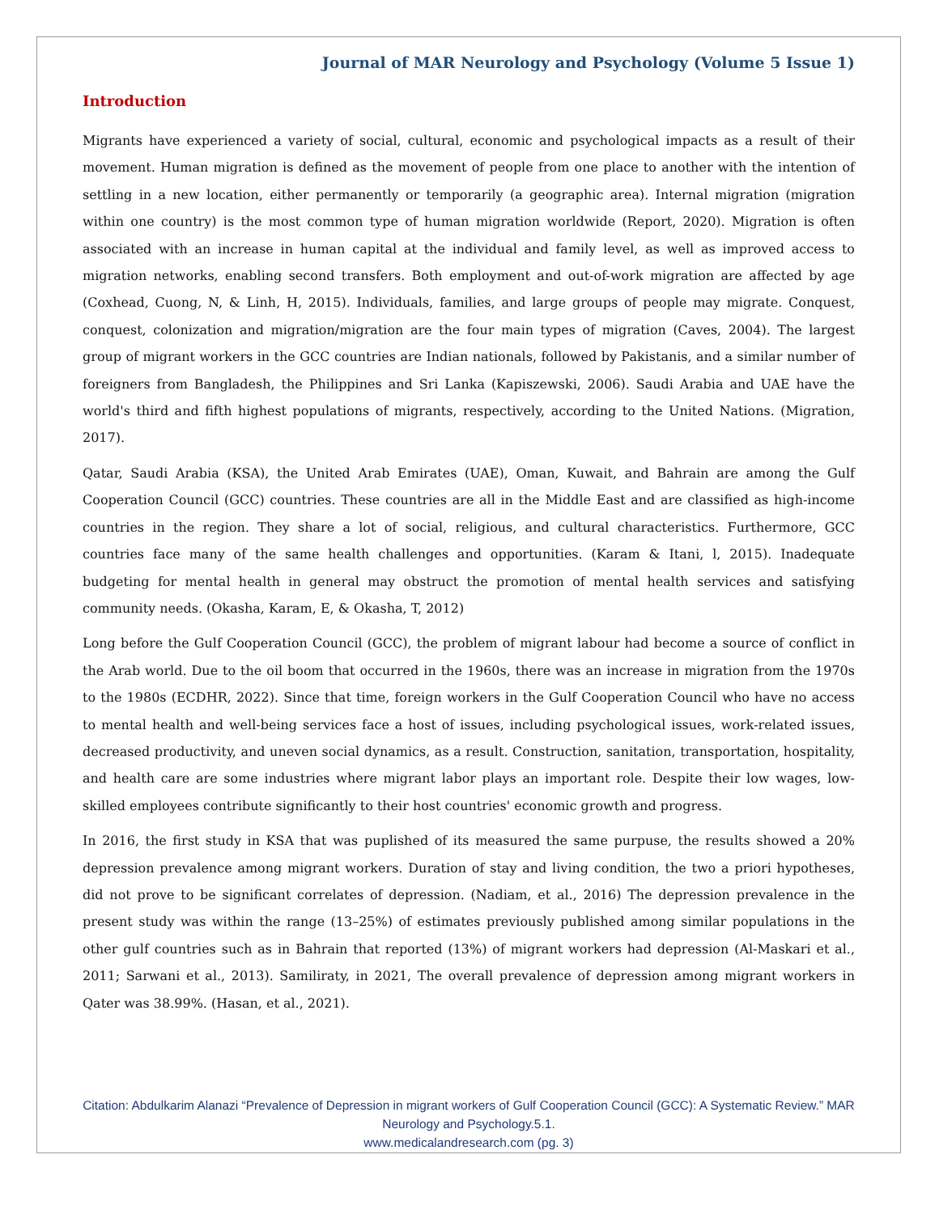Journal of MAR Neurology and Psychology (Volume 5 Issue 1)
Introduction
Migrants have experienced a variety of social, cultural, economic and psychological impacts as a result of their movement. Human migration is defined as the movement of people from one place to another with the intention of settling in a new location, either permanently or temporarily (a geographic area). Internal migration (migration within one country) is the most common type of human migration worldwide (Report, 2020). Migration is often associated with an increase in human capital at the individual and family level, as well as improved access to migration networks, enabling second transfers. Both employment and out-of-work migration are affected by age (Coxhead, Cuong, N, & Linh, H, 2015). Individuals, families, and large groups of people may migrate. Conquest, conquest, colonization and migration/migration are the four main types of migration (Caves, 2004). The largest group of migrant workers in the GCC countries are Indian nationals, followed by Pakistanis, and a similar number of foreigners from Bangladesh, the Philippines and Sri Lanka (Kapiszewski, 2006). Saudi Arabia and UAE have the world's third and fifth highest populations of migrants, respectively, according to the United Nations. (Migration, 2017).
Qatar, Saudi Arabia (KSA), the United Arab Emirates (UAE), Oman, Kuwait, and Bahrain are among the Gulf Cooperation Council (GCC) countries. These countries are all in the Middle East and are classified as high-income countries in the region. They share a lot of social, religious, and cultural characteristics. Furthermore, GCC countries face many of the same health challenges and opportunities. (Karam & Itani, l, 2015). Inadequate budgeting for mental health in general may obstruct the promotion of mental health services and satisfying community needs. (Okasha, Karam, E, & Okasha, T, 2012)
Long before the Gulf Cooperation Council (GCC), the problem of migrant labour had become a source of conflict in the Arab world. Due to the oil boom that occurred in the 1960s, there was an increase in migration from the 1970s to the 1980s (ECDHR, 2022). Since that time, foreign workers in the Gulf Cooperation Council who have no access to mental health and well-being services face a host of issues, including psychological issues, work-related issues, decreased productivity, and uneven social dynamics, as a result. Construction, sanitation, transportation, hospitality, and health care are some industries where migrant labor plays an important role. Despite their low wages, low-skilled employees contribute significantly to their host countries' economic growth and progress.
In 2016, the first study in KSA that was puplished of its measured the same purpuse, the results showed a 20% depression prevalence among migrant workers. Duration of stay and living condition, the two a priori hypotheses, did not prove to be significant correlates of depression. (Nadiam, et al., 2016) The depression prevalence in the present study was within the range (13–25%) of estimates previously published among similar populations in the other gulf countries such as in Bahrain that reported (13%) of migrant workers had depression (Al-Maskari et al., 2011; Sarwani et al., 2013). Samiliraty, in 2021, The overall prevalence of depression among migrant workers in Qater was 38.99%. (Hasan, et al., 2021).
Citation: Abdulkarim Alanazi “Prevalence of Depression in migrant workers of Gulf Cooperation Council (GCC): A Systematic Review.” MAR Neurology and Psychology.5.1.
www.medicalandresearch.com (pg. 3)